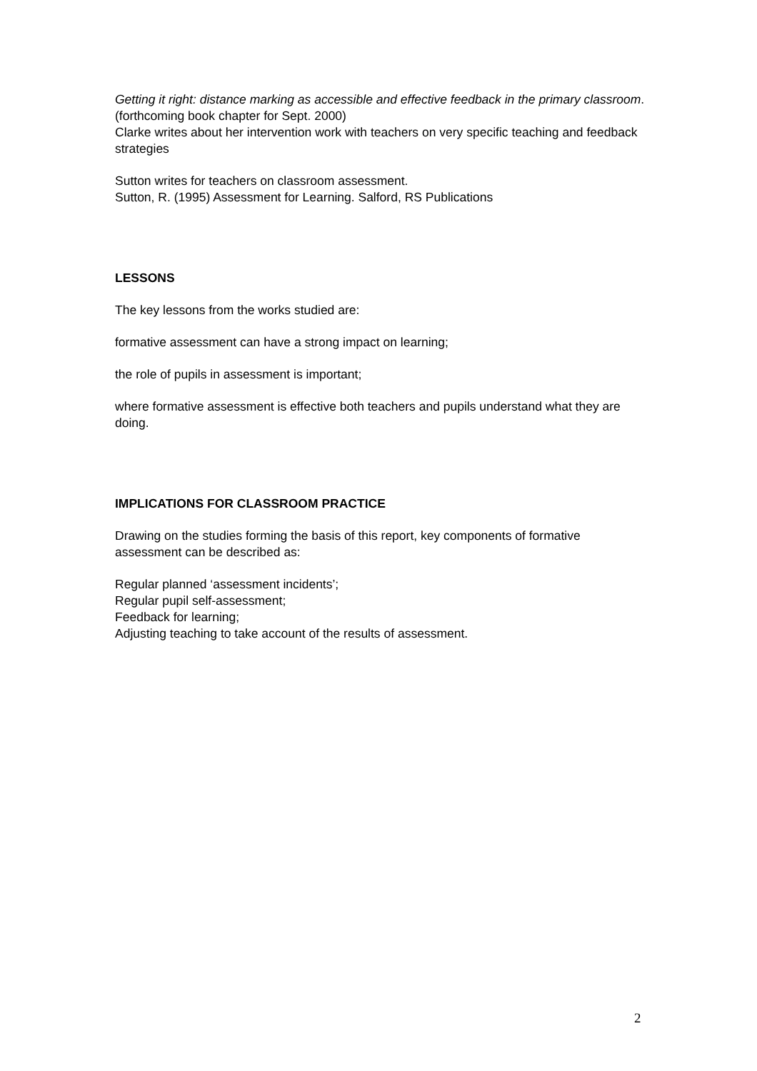Getting it right: distance marking as accessible and effective feedback in the primary classroom. (forthcoming book chapter for Sept. 2000)
Clarke writes about her intervention work with teachers on very specific teaching and feedback strategies
Sutton writes for teachers on classroom assessment.
Sutton, R. (1995) Assessment for Learning. Salford, RS Publications
LESSONS
The key lessons from the works studied are:
formative assessment can have a strong impact on learning;
the role of pupils in assessment is important;
where formative assessment is effective both teachers and pupils understand what they are doing.
IMPLICATIONS FOR CLASSROOM PRACTICE
Drawing on the studies forming the basis of this report, key components of formative assessment can be described as:
Regular planned ‘assessment incidents’;
Regular pupil self-assessment;
Feedback for learning;
Adjusting teaching to take account of the results of assessment.
2